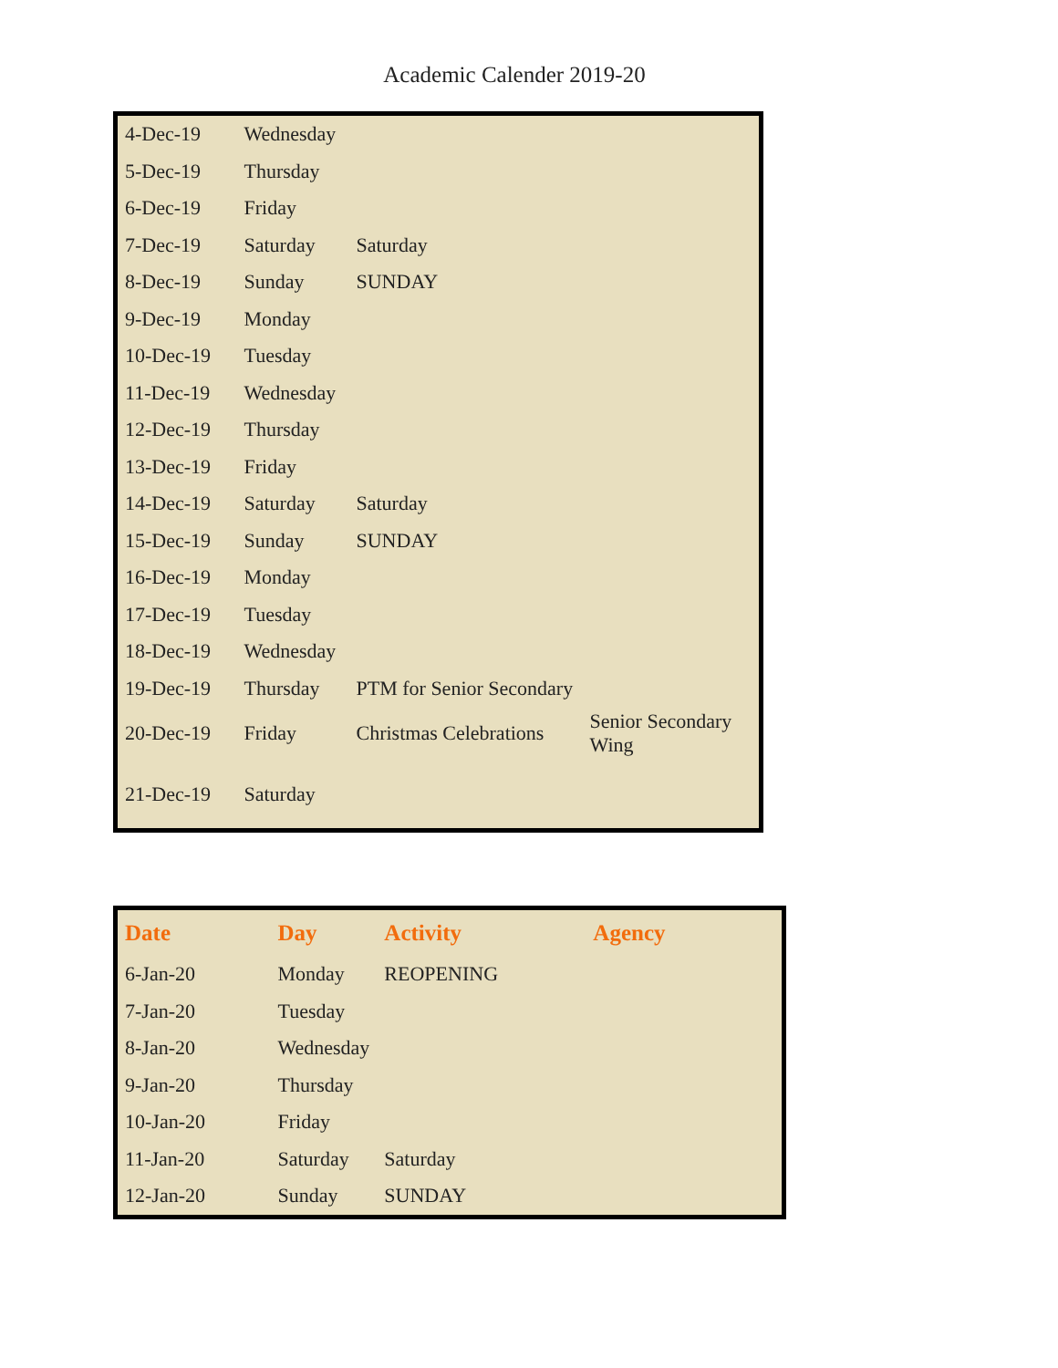Academic Calender 2019-20
| 4-Dec-19 | Wednesday | | |
| 5-Dec-19 | Thursday | | |
| 6-Dec-19 | Friday | | |
| 7-Dec-19 | Saturday | Saturday | |
| 8-Dec-19 | Sunday | SUNDAY | |
| 9-Dec-19 | Monday | | |
| 10-Dec-19 | Tuesday | | |
| 11-Dec-19 | Wednesday | | |
| 12-Dec-19 | Thursday | | |
| 13-Dec-19 | Friday | | |
| 14-Dec-19 | Saturday | Saturday | |
| 15-Dec-19 | Sunday | SUNDAY | |
| 16-Dec-19 | Monday | | |
| 17-Dec-19 | Tuesday | | |
| 18-Dec-19 | Wednesday | | |
| 19-Dec-19 | Thursday | PTM for Senior Secondary | |
| 20-Dec-19 | Friday | Christmas Celebrations | Senior Secondary Wing |
| 21-Dec-19 | Saturday | | |
| Date | Day | Activity | Agency |
| --- | --- | --- | --- |
| 6-Jan-20 | Monday | REOPENING | |
| 7-Jan-20 | Tuesday | | |
| 8-Jan-20 | Wednesday | | |
| 9-Jan-20 | Thursday | | |
| 10-Jan-20 | Friday | | |
| 11-Jan-20 | Saturday | Saturday | |
| 12-Jan-20 | Sunday | SUNDAY | |